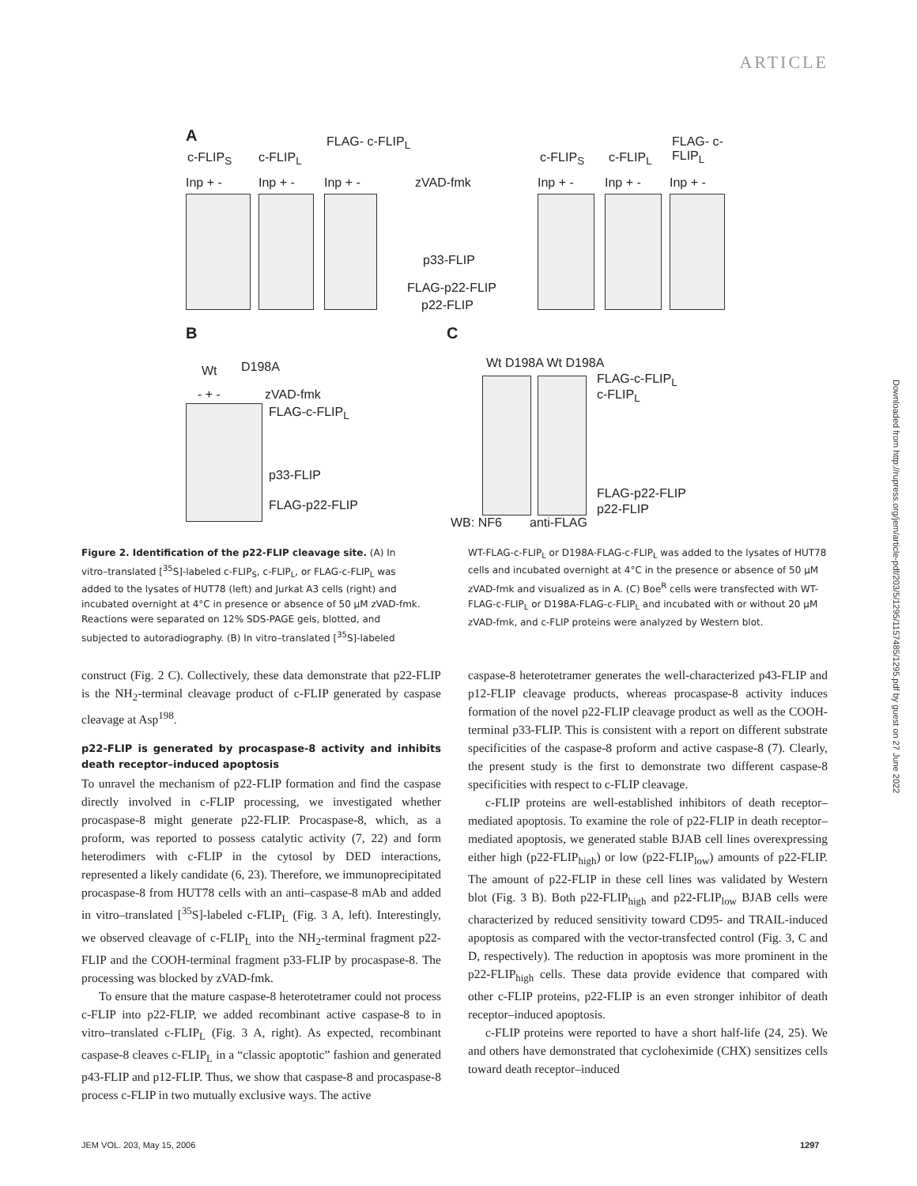ARTICLE
A
c-FLIP<sub>S</sub> c-FLIP<sub>L</sub>
FLAG- c-FLIP<sub>L</sub>
Inp + - Inp + - Inp + - zVAD-fmk
c-FLIP<sub>S</sub> c-FLIP<sub>L</sub>
FLAG- c-FLIP<sub>L</sub>
Inp + - Inp + - Inp + -
p33-FLIP
FLAG-p22-FLIP
p22-FLIP
B
Wt D198A
- + - zVAD-fmk
FLAG-c-FLIP<sub>L</sub>
p33-FLIP
FLAG-p22-FLIP
C
Wt D198A Wt D198A
FLAG-c-FLIP<sub>L</sub>
c-FLIP<sub>L</sub>
FLAG-p22-FLIP
p22-FLIP
WB: NF6 anti-FLAG
Figure 2. Identification of the p22-FLIP cleavage site. (A) In vitro–translated [<sup>35</sup>S]-labeled c-FLIP<sub>S</sub>, c-FLIP<sub>L</sub>, or FLAG-c-FLIP<sub>L</sub> was added to the lysates of HUT78 (left) and Jurkat A3 cells (right) and incubated overnight at 4°C in presence or absence of 50 μM zVAD-fmk. Reactions were separated on 12% SDS-PAGE gels, blotted, and subjected to autoradiography. (B) In vitro–translated [<sup>35</sup>S]-labeled
WT-FLAG-c-FLIP<sub>L</sub> or D198A-FLAG-c-FLIP<sub>L</sub> was added to the lysates of HUT78 cells and incubated overnight at 4°C in the presence or absence of 50 μM zVAD-fmk and visualized as in A. (C) Boe<sup>R</sup> cells were transfected with WT-FLAG-c-FLIP<sub>L</sub> or D198A-FLAG-c-FLIP<sub>L</sub> and incubated with or without 20 μM zVAD-fmk, and c-FLIP proteins were analyzed by Western blot.
construct (Fig. 2 C). Collectively, these data demonstrate that p22-FLIP is the NH<sub>2</sub>-terminal cleavage product of c-FLIP generated by caspase cleavage at Asp<sup>198</sup>.
p22-FLIP is generated by procaspase-8 activity and inhibits death receptor–induced apoptosis
To unravel the mechanism of p22-FLIP formation and find the caspase directly involved in c-FLIP processing, we investigated whether procaspase-8 might generate p22-FLIP. Procaspase-8, which, as a proform, was reported to possess catalytic activity (7, 22) and form heterodimers with c-FLIP in the cytosol by DED interactions, represented a likely candidate (6, 23). Therefore, we immunoprecipitated procaspase-8 from HUT78 cells with an anti–caspase-8 mAb and added in vitro–translated [<sup>35</sup>S]-labeled c-FLIP<sub>L</sub> (Fig. 3 A, left). Interestingly, we observed cleavage of c-FLIP<sub>L</sub> into the NH<sub>2</sub>-terminal fragment p22-FLIP and the COOH-terminal fragment p33-FLIP by procaspase-8. The processing was blocked by zVAD-fmk.
To ensure that the mature caspase-8 heterotetramer could not process c-FLIP into p22-FLIP, we added recombinant active caspase-8 to in vitro–translated c-FLIP<sub>L</sub> (Fig. 3 A, right). As expected, recombinant caspase-8 cleaves c-FLIP<sub>L</sub> in a “classic apoptotic” fashion and generated p43-FLIP and p12-FLIP. Thus, we show that caspase-8 and procaspase-8 process c-FLIP in two mutually exclusive ways. The active
caspase-8 heterotetramer generates the well-characterized p43-FLIP and p12-FLIP cleavage products, whereas procaspase-8 activity induces formation of the novel p22-FLIP cleavage product as well as the COOH-terminal p33-FLIP. This is consistent with a report on different substrate specificities of the caspase-8 proform and active caspase-8 (7). Clearly, the present study is the first to demonstrate two different caspase-8 specificities with respect to c-FLIP cleavage.
c-FLIP proteins are well-established inhibitors of death receptor–mediated apoptosis. To examine the role of p22-FLIP in death receptor–mediated apoptosis, we generated stable BJAB cell lines overexpressing either high (p22-FLIP<sub>high</sub>) or low (p22-FLIP<sub>low</sub>) amounts of p22-FLIP. The amount of p22-FLIP in these cell lines was validated by Western blot (Fig. 3 B). Both p22-FLIP<sub>high</sub> and p22-FLIP<sub>low</sub> BJAB cells were characterized by reduced sensitivity toward CD95- and TRAIL-induced apoptosis as compared with the vector-transfected control (Fig. 3, C and D, respectively). The reduction in apoptosis was more prominent in the p22-FLIP<sub>high</sub> cells. These data provide evidence that compared with other c-FLIP proteins, p22-FLIP is an even stronger inhibitor of death receptor–induced apoptosis.
c-FLIP proteins were reported to have a short half-life (24, 25). We and others have demonstrated that cycloheximide (CHX) sensitizes cells toward death receptor–induced
JEM VOL. 203, May 15, 2006 1297
Downloaded from http://rupress.org/jem/article-pdf/203/5/1295/1157485/1295.pdf by guest on 27 June 2022